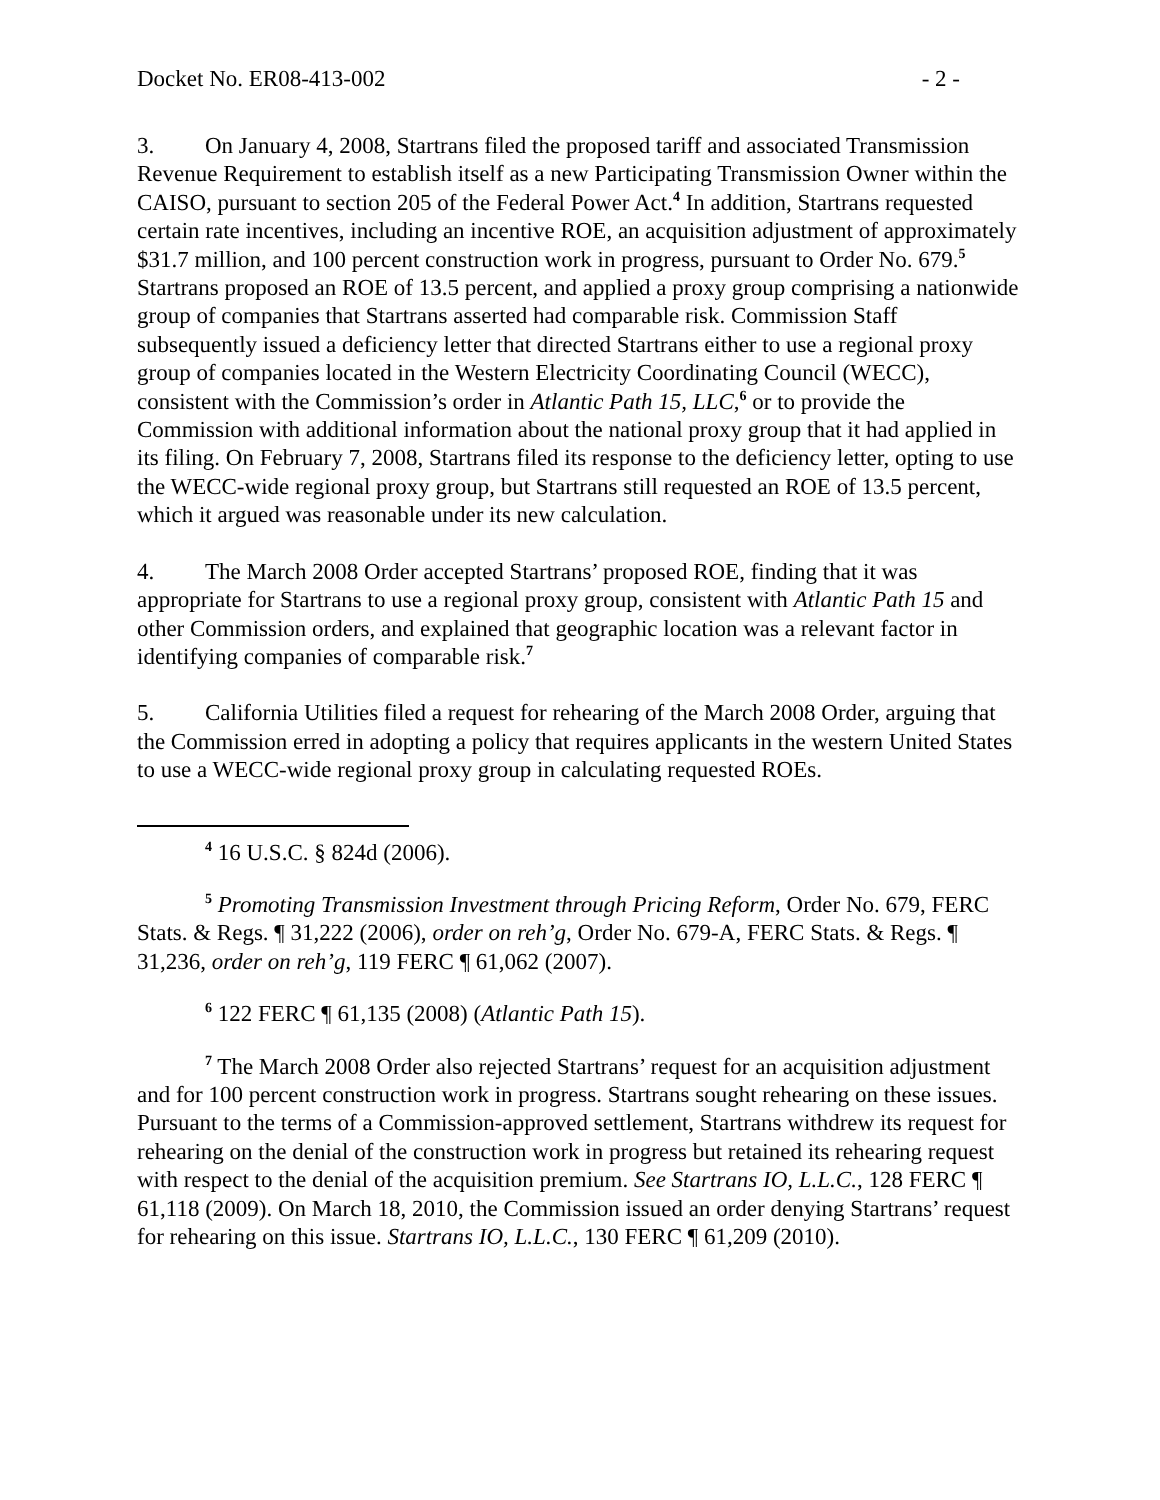Docket No. ER08-413-002 - 2 -
3. On January 4, 2008, Startrans filed the proposed tariff and associated Transmission Revenue Requirement to establish itself as a new Participating Transmission Owner within the CAISO, pursuant to section 205 of the Federal Power Act.<sup>4</sup> In addition, Startrans requested certain rate incentives, including an incentive ROE, an acquisition adjustment of approximately $31.7 million, and 100 percent construction work in progress, pursuant to Order No. 679.<sup>5</sup> Startrans proposed an ROE of 13.5 percent, and applied a proxy group comprising a nationwide group of companies that Startrans asserted had comparable risk. Commission Staff subsequently issued a deficiency letter that directed Startrans either to use a regional proxy group of companies located in the Western Electricity Coordinating Council (WECC), consistent with the Commission’s order in Atlantic Path 15, LLC,<sup>6</sup> or to provide the Commission with additional information about the national proxy group that it had applied in its filing. On February 7, 2008, Startrans filed its response to the deficiency letter, opting to use the WECC-wide regional proxy group, but Startrans still requested an ROE of 13.5 percent, which it argued was reasonable under its new calculation.
4. The March 2008 Order accepted Startrans’ proposed ROE, finding that it was appropriate for Startrans to use a regional proxy group, consistent with Atlantic Path 15 and other Commission orders, and explained that geographic location was a relevant factor in identifying companies of comparable risk.<sup>7</sup>
5. California Utilities filed a request for rehearing of the March 2008 Order, arguing that the Commission erred in adopting a policy that requires applicants in the western United States to use a WECC-wide regional proxy group in calculating requested ROEs.
<sup>4</sup> 16 U.S.C. § 824d (2006).
<sup>5</sup> Promoting Transmission Investment through Pricing Reform, Order No. 679, FERC Stats. & Regs. ¶ 31,222 (2006), order on reh’g, Order No. 679-A, FERC Stats. & Regs. ¶ 31,236, order on reh’g, 119 FERC ¶ 61,062 (2007).
<sup>6</sup> 122 FERC ¶ 61,135 (2008) (Atlantic Path 15).
<sup>7</sup> The March 2008 Order also rejected Startrans’ request for an acquisition adjustment and for 100 percent construction work in progress. Startrans sought rehearing on these issues. Pursuant to the terms of a Commission-approved settlement, Startrans withdrew its request for rehearing on the denial of the construction work in progress but retained its rehearing request with respect to the denial of the acquisition premium. See Startrans IO, L.L.C., 128 FERC ¶ 61,118 (2009). On March 18, 2010, the Commission issued an order denying Startrans’ request for rehearing on this issue. Startrans IO, L.L.C., 130 FERC ¶ 61,209 (2010).